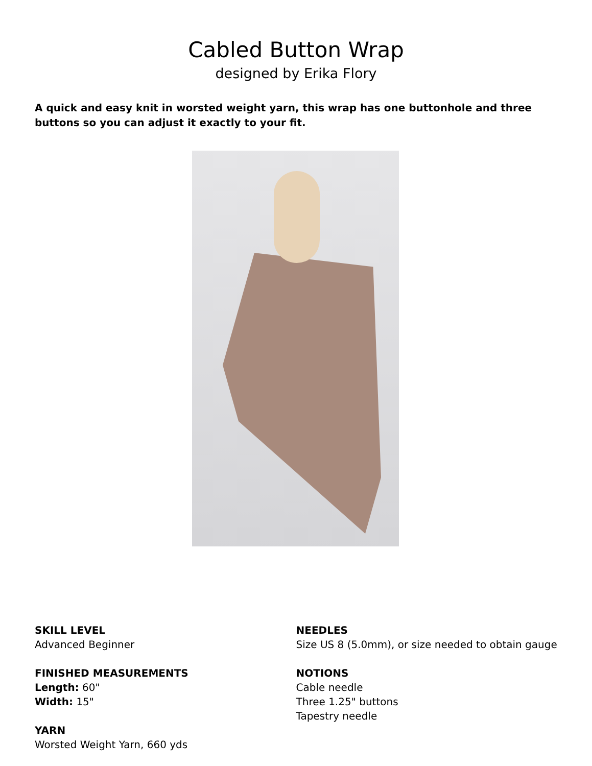Cabled Button Wrap
designed by Erika Flory
A quick and easy knit in worsted weight yarn, this wrap has one buttonhole and three buttons so you can adjust it exactly to your fit.
SKILL LEVEL
Advanced Beginner
FINISHED MEASUREMENTS
Length: 60"
Width: 15"
YARN
Worsted Weight Yarn, 660 yds
NEEDLES
Size US 8 (5.0mm), or size needed to obtain gauge
NOTIONS
Cable needle
Three 1.25" buttons
Tapestry needle